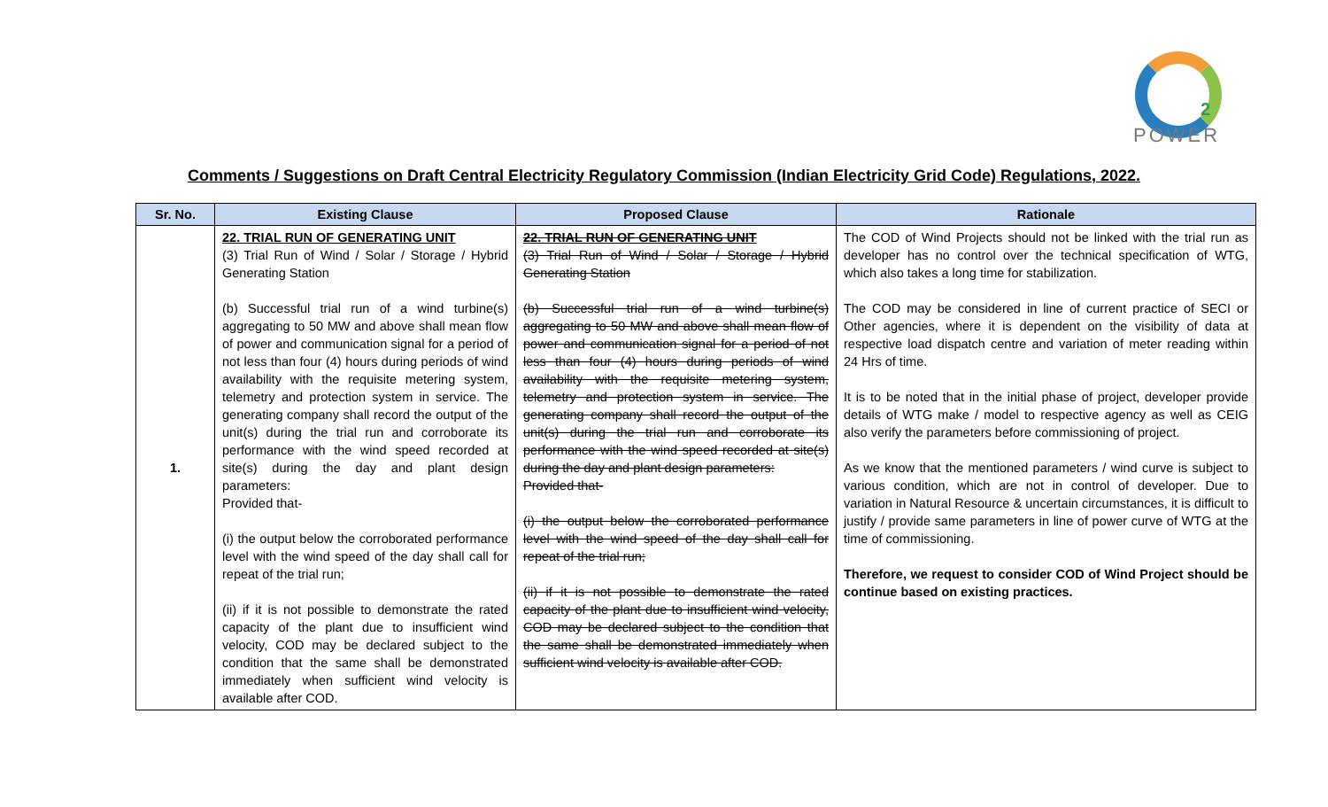2
POWER
Comments / Suggestions on Draft Central Electricity Regulatory Commission (Indian Electricity Grid Code) Regulations, 2022.
| Sr. No. | Existing Clause | Proposed Clause | Rationale |
| --- | --- | --- | --- |
| 1. | 22. TRIAL RUN OF GENERATING UNIT (3) Trial Run of Wind / Solar / Storage / Hybrid Generating Station (b) Successful trial run of a wind turbine(s) aggregating to 50 MW and above shall mean flow of power and communication signal for a period of not less than four (4) hours during periods of wind availability with the requisite metering system, telemetry and protection system in service. The generating company shall record the output of the unit(s) during the trial run and corroborate its performance with the wind speed recorded at site(s) during the day and plant design parameters: Provided that- (i) the output below the corroborated performance level with the wind speed of the day shall call for repeat of the trial run; (ii) if it is not possible to demonstrate the rated capacity of the plant due to insufficient wind velocity, COD may be declared subject to the condition that the same shall be demonstrated immediately when sufficient wind velocity is available after COD. | 22. TRIAL RUN OF GENERATING UNIT (3) Trial Run of Wind / Solar / Storage / Hybrid Generating Station (b) Successful trial run of a wind turbine(s) aggregating to 50 MW and above shall mean flow of power and communication signal for a period of not less than four (4) hours during periods of wind availability with the requisite metering system, telemetry and protection system in service. The generating company shall record the output of the unit(s) during the trial run and corroborate its performance with the wind speed recorded at site(s) during the day and plant design parameters: Provided that- (i) the output below the corroborated performance level with the wind speed of the day shall call for repeat of the trial run; (ii) if it is not possible to demonstrate the rated capacity of the plant due to insufficient wind velocity, COD may be declared subject to the condition that the same shall be demonstrated immediately when sufficient wind velocity is available after COD. | The COD of Wind Projects should not be linked with the trial run as developer has no control over the technical specification of WTG, which also takes a long time for stabilization. The COD may be considered in line of current practice of SECI or Other agencies, where it is dependent on the visibility of data at respective load dispatch centre and variation of meter reading within 24 Hrs of time. It is to be noted that in the initial phase of project, developer provide details of WTG make / model to respective agency as well as CEIG also verify the parameters before commissioning of project. As we know that the mentioned parameters / wind curve is subject to various condition, which are not in control of developer. Due to variation in Natural Resource & uncertain circumstances, it is difficult to justify / provide same parameters in line of power curve of WTG at the time of commissioning. Therefore, we request to consider COD of Wind Project should be continue based on existing practices. |